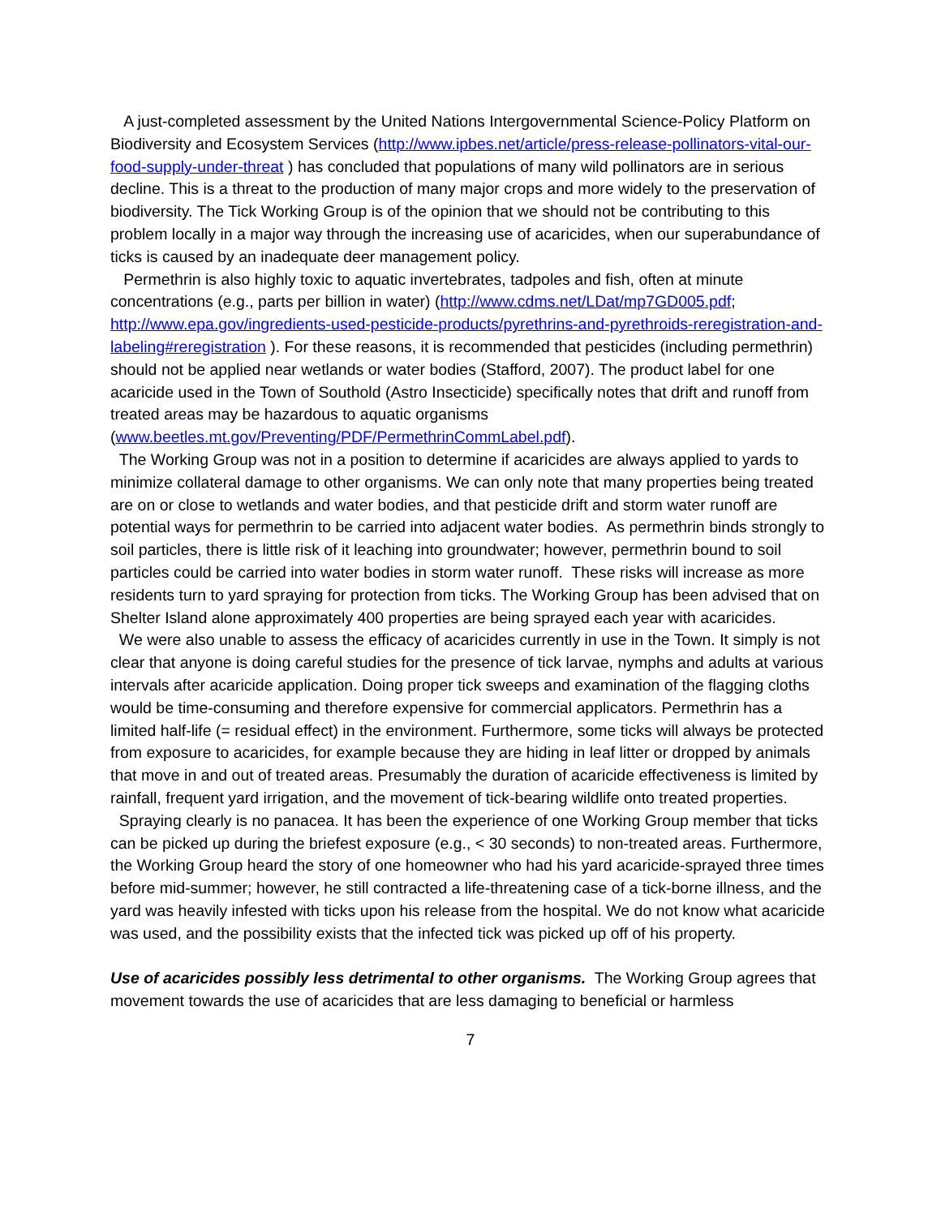A just-completed assessment by the United Nations Intergovernmental Science-Policy Platform on Biodiversity and Ecosystem Services (http://www.ipbes.net/article/press-release-pollinators-vital-our-food-supply-under-threat ) has concluded that populations of many wild pollinators are in serious decline. This is a threat to the production of many major crops and more widely to the preservation of biodiversity. The Tick Working Group is of the opinion that we should not be contributing to this problem locally in a major way through the increasing use of acaricides, when our superabundance of ticks is caused by an inadequate deer management policy.
Permethrin is also highly toxic to aquatic invertebrates, tadpoles and fish, often at minute concentrations (e.g., parts per billion in water) (http://www.cdms.net/LDat/mp7GD005.pdf; http://www.epa.gov/ingredients-used-pesticide-products/pyrethrins-and-pyrethroids-reregistration-and-labeling#reregistration ). For these reasons, it is recommended that pesticides (including permethrin) should not be applied near wetlands or water bodies (Stafford, 2007). The product label for one acaricide used in the Town of Southold (Astro Insecticide) specifically notes that drift and runoff from treated areas may be hazardous to aquatic organisms (www.beetles.mt.gov/Preventing/PDF/PermethrinCommLabel.pdf).
The Working Group was not in a position to determine if acaricides are always applied to yards to minimize collateral damage to other organisms. We can only note that many properties being treated are on or close to wetlands and water bodies, and that pesticide drift and storm water runoff are potential ways for permethrin to be carried into adjacent water bodies. As permethrin binds strongly to soil particles, there is little risk of it leaching into groundwater; however, permethrin bound to soil particles could be carried into water bodies in storm water runoff. These risks will increase as more residents turn to yard spraying for protection from ticks. The Working Group has been advised that on Shelter Island alone approximately 400 properties are being sprayed each year with acaricides.
We were also unable to assess the efficacy of acaricides currently in use in the Town. It simply is not clear that anyone is doing careful studies for the presence of tick larvae, nymphs and adults at various intervals after acaricide application. Doing proper tick sweeps and examination of the flagging cloths would be time-consuming and therefore expensive for commercial applicators. Permethrin has a limited half-life (= residual effect) in the environment. Furthermore, some ticks will always be protected from exposure to acaricides, for example because they are hiding in leaf litter or dropped by animals that move in and out of treated areas. Presumably the duration of acaricide effectiveness is limited by rainfall, frequent yard irrigation, and the movement of tick-bearing wildlife onto treated properties.
Spraying clearly is no panacea. It has been the experience of one Working Group member that ticks can be picked up during the briefest exposure (e.g., < 30 seconds) to non-treated areas. Furthermore, the Working Group heard the story of one homeowner who had his yard acaricide-sprayed three times before mid-summer; however, he still contracted a life-threatening case of a tick-borne illness, and the yard was heavily infested with ticks upon his release from the hospital. We do not know what acaricide was used, and the possibility exists that the infected tick was picked up off of his property.
Use of acaricides possibly less detrimental to other organisms. The Working Group agrees that movement towards the use of acaricides that are less damaging to beneficial or harmless
7